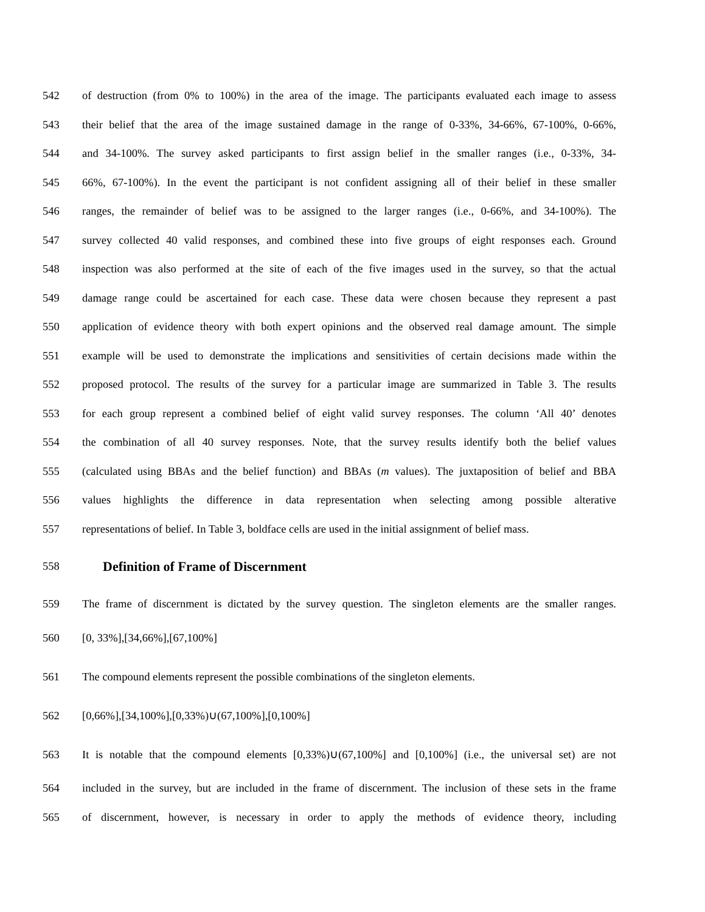542 of destruction (from 0% to 100%) in the area of the image. The participants evaluated each image to assess
543 their belief that the area of the image sustained damage in the range of 0-33%, 34-66%, 67-100%, 0-66%,
544 and 34-100%. The survey asked participants to first assign belief in the smaller ranges (i.e., 0-33%, 34-
545 66%, 67-100%). In the event the participant is not confident assigning all of their belief in these smaller
546 ranges, the remainder of belief was to be assigned to the larger ranges (i.e., 0-66%, and 34-100%). The
547 survey collected 40 valid responses, and combined these into five groups of eight responses each. Ground
548 inspection was also performed at the site of each of the five images used in the survey, so that the actual
549 damage range could be ascertained for each case. These data were chosen because they represent a past
550 application of evidence theory with both expert opinions and the observed real damage amount. The simple
551 example will be used to demonstrate the implications and sensitivities of certain decisions made within the
552 proposed protocol. The results of the survey for a particular image are summarized in Table 3. The results
553 for each group represent a combined belief of eight valid survey responses. The column ‘All 40’ denotes
554 the combination of all 40 survey responses. Note, that the survey results identify both the belief values
555 (calculated using BBAs and the belief function) and BBAs (m values). The juxtaposition of belief and BBA
556 values highlights the difference in data representation when selecting among possible alterative
557 representations of belief. In Table 3, boldface cells are used in the initial assignment of belief mass.
558 Definition of Frame of Discernment
559 The frame of discernment is dictated by the survey question. The singleton elements are the smaller ranges.
560 [0, 33%],[34,66%],[67,100%]
561 The compound elements represent the possible combinations of the singleton elements.
562 [0,66%],[34,100%],[0,33%)∪(67,100%],[0,100%]
563 It is notable that the compound elements [0,33%)∪(67,100%] and [0,100%] (i.e., the universal set) are not
564 included in the survey, but are included in the frame of discernment. The inclusion of these sets in the frame
565 of discernment, however, is necessary in order to apply the methods of evidence theory, including